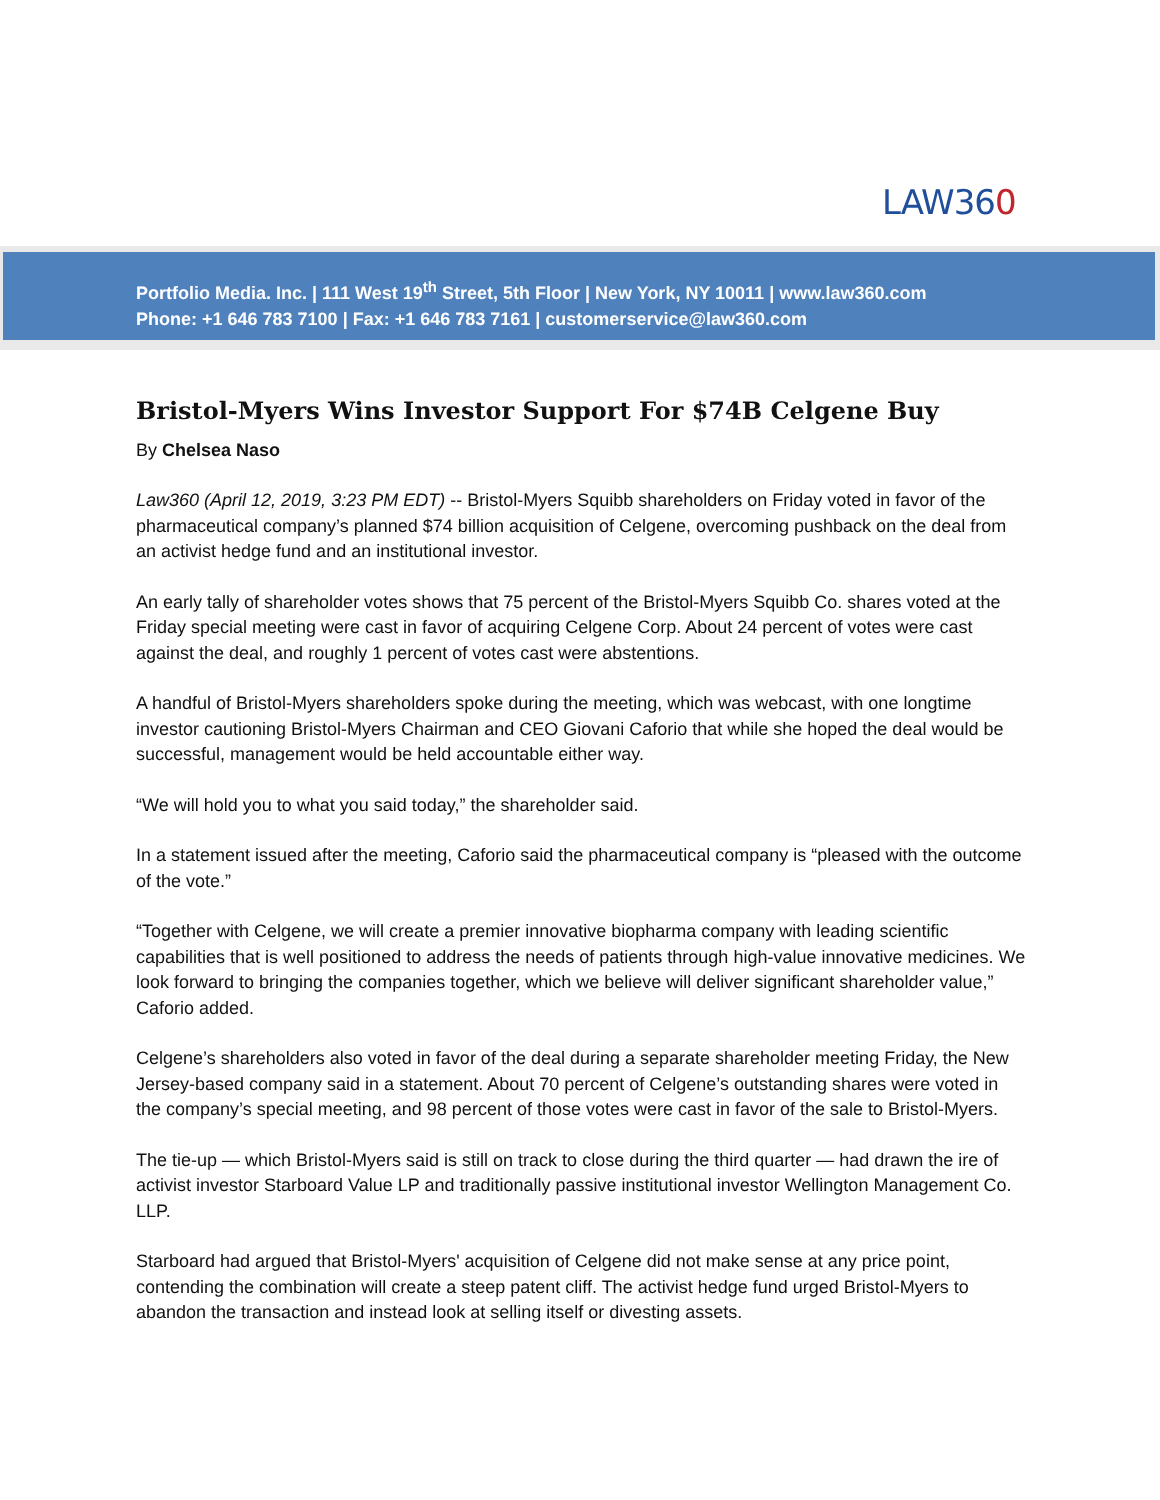LAW360
Portfolio Media. Inc. | 111 West 19<sup>th</sup> Street, 5th Floor | New York, NY 10011 | www.law360.com
Phone: +1 646 783 7100 | Fax: +1 646 783 7161 | customerservice@law360.com
Bristol-Myers Wins Investor Support For $74B Celgene Buy
By Chelsea Naso
Law360 (April 12, 2019, 3:23 PM EDT) -- Bristol-Myers Squibb shareholders on Friday voted in favor of the pharmaceutical company’s planned $74 billion acquisition of Celgene, overcoming pushback on the deal from an activist hedge fund and an institutional investor.
An early tally of shareholder votes shows that 75 percent of the Bristol-Myers Squibb Co. shares voted at the Friday special meeting were cast in favor of acquiring Celgene Corp. About 24 percent of votes were cast against the deal, and roughly 1 percent of votes cast were abstentions.
A handful of Bristol-Myers shareholders spoke during the meeting, which was webcast, with one longtime investor cautioning Bristol-Myers Chairman and CEO Giovani Caforio that while she hoped the deal would be successful, management would be held accountable either way.
“We will hold you to what you said today,” the shareholder said.
In a statement issued after the meeting, Caforio said the pharmaceutical company is “pleased with the outcome of the vote.”
“Together with Celgene, we will create a premier innovative biopharma company with leading scientific capabilities that is well positioned to address the needs of patients through high-value innovative medicines. We look forward to bringing the companies together, which we believe will deliver significant shareholder value,” Caforio added.
Celgene’s shareholders also voted in favor of the deal during a separate shareholder meeting Friday, the New Jersey-based company said in a statement. About 70 percent of Celgene’s outstanding shares were voted in the company’s special meeting, and 98 percent of those votes were cast in favor of the sale to Bristol-Myers.
The tie-up — which Bristol-Myers said is still on track to close during the third quarter — had drawn the ire of activist investor Starboard Value LP and traditionally passive institutional investor Wellington Management Co. LLP.
Starboard had argued that Bristol-Myers' acquisition of Celgene did not make sense at any price point, contending the combination will create a steep patent cliff. The activist hedge fund urged Bristol-Myers to abandon the transaction and instead look at selling itself or divesting assets.